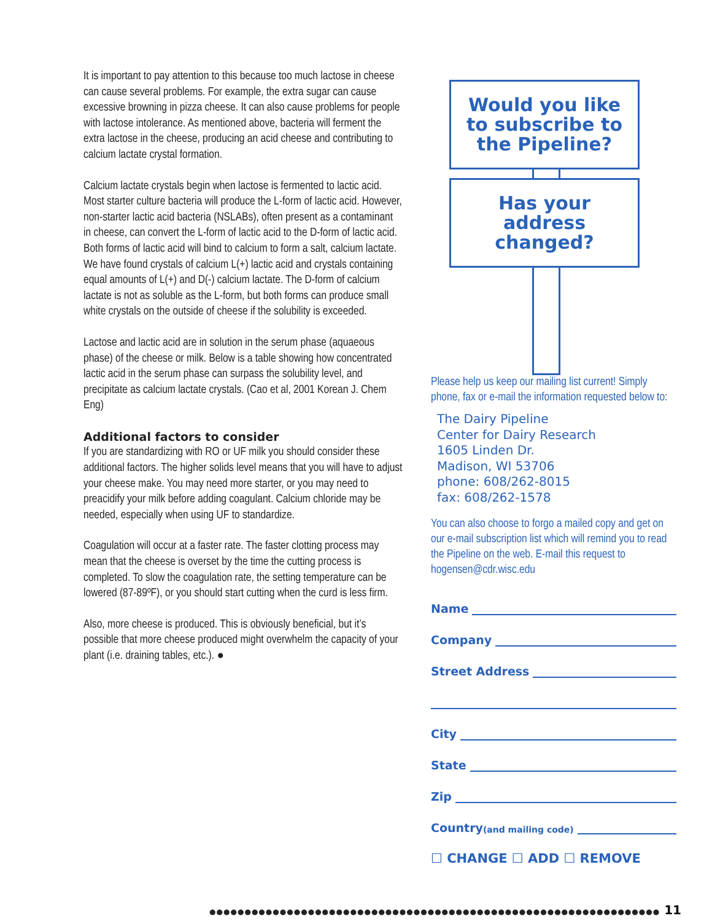It is important to pay attention to this because too much lactose in cheese can cause several problems. For example, the extra sugar can cause excessive browning in pizza cheese. It can also cause problems for people with lactose intolerance. As mentioned above, bacteria will ferment the extra lactose in the cheese, producing an acid cheese and contributing to calcium lactate crystal formation.
Calcium lactate crystals begin when lactose is fermented to lactic acid. Most starter culture bacteria will produce the L-form of lactic acid. However, non-starter lactic acid bacteria (NSLABs), often present as a contaminant in cheese, can convert the L-form of lactic acid to the D-form of lactic acid. Both forms of lactic acid will bind to calcium to form a salt, calcium lactate. We have found crystals of calcium L(+) lactic acid and crystals containing equal amounts of L(+) and D(-) calcium lactate. The D-form of calcium lactate is not as soluble as the L-form, but both forms can produce small white crystals on the outside of cheese if the solubility is exceeded.
Lactose and lactic acid are in solution in the serum phase (aquaeous phase) of the cheese or milk. Below is a table showing how concentrated lactic acid in the serum phase can surpass the solubility level, and precipitate as calcium lactate crystals. (Cao et al, 2001 Korean J. Chem Eng)
Additional factors to consider
If you are standardizing with RO or UF milk you should consider these additional factors. The higher solids level means that you will have to adjust your cheese make. You may need more starter, or you may need to preacidify your milk before adding coagulant. Calcium chloride may be needed, especially when using UF to standardize.
Coagulation will occur at a faster rate. The faster clotting process may mean that the cheese is overset by the time the cutting process is completed. To slow the coagulation rate, the setting temperature can be lowered (87-89ºF), or you should start cutting when the curd is less firm.
Also, more cheese is produced. This is obviously beneficial, but it’s possible that more cheese produced might overwhelm the capacity of your plant (i.e. draining tables, etc.). ●
Would you like to subscribe to the Pipeline?
Has your address changed?
Please help us keep our mailing list current! Simply phone, fax or e-mail the information requested below to:
The Dairy Pipeline
Center for Dairy Research
1605 Linden Dr.
Madison, WI 53706
phone: 608/262-8015
fax: 608/262-1578
You can also choose to forgo a mailed copy and get on our e-mail subscription list which will remind you to read the Pipeline on the web. E-mail this request to hogensen@cdr.wisc.edu
Name
Company
Street Address
City
State
Zip
Country (and mailing code)
☐ CHANGE ☐ ADD ☐ REMOVE
●●●●●●●●●●●●●●●●●●●●●●●●●●●●●●●●●●●●●●●●●●●●●●●●●●●●●●●●●●●●●●●● 11